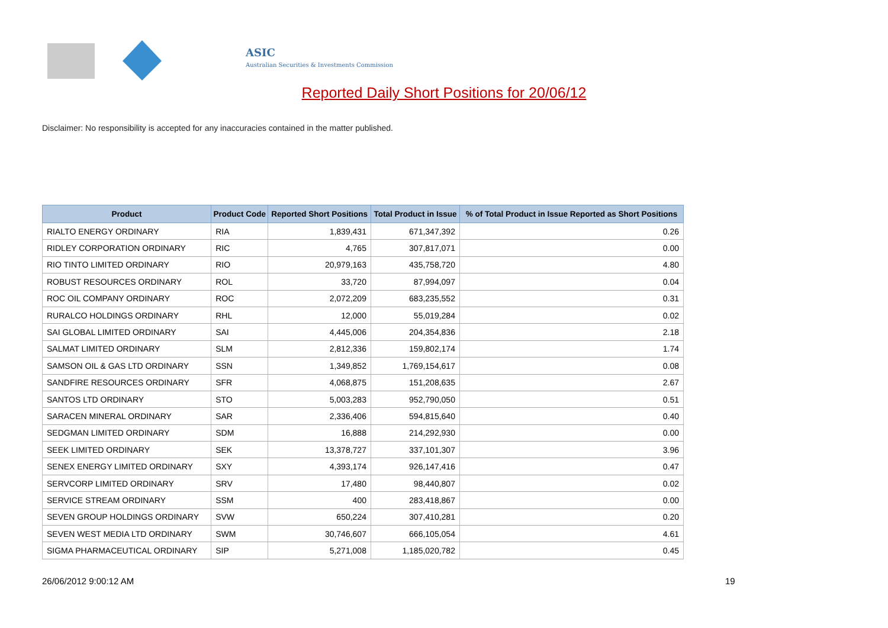ASIC
Australian Securities & Investments Commission
Reported Daily Short Positions for 20/06/12
Disclaimer: No responsibility is accepted for any inaccuracies contained in the matter published.
| Product | Product Code | Reported Short Positions | Total Product in Issue | % of Total Product in Issue Reported as Short Positions |
| --- | --- | --- | --- | --- |
| RIALTO ENERGY ORDINARY | RIA | 1,839,431 | 671,347,392 | 0.26 |
| RIDLEY CORPORATION ORDINARY | RIC | 4,765 | 307,817,071 | 0.00 |
| RIO TINTO LIMITED ORDINARY | RIO | 20,979,163 | 435,758,720 | 4.80 |
| ROBUST RESOURCES ORDINARY | ROL | 33,720 | 87,994,097 | 0.04 |
| ROC OIL COMPANY ORDINARY | ROC | 2,072,209 | 683,235,552 | 0.31 |
| RURALCO HOLDINGS ORDINARY | RHL | 12,000 | 55,019,284 | 0.02 |
| SAI GLOBAL LIMITED ORDINARY | SAI | 4,445,006 | 204,354,836 | 2.18 |
| SALMAT LIMITED ORDINARY | SLM | 2,812,336 | 159,802,174 | 1.74 |
| SAMSON OIL & GAS LTD ORDINARY | SSN | 1,349,852 | 1,769,154,617 | 0.08 |
| SANDFIRE RESOURCES ORDINARY | SFR | 4,068,875 | 151,208,635 | 2.67 |
| SANTOS LTD ORDINARY | STO | 5,003,283 | 952,790,050 | 0.51 |
| SARACEN MINERAL ORDINARY | SAR | 2,336,406 | 594,815,640 | 0.40 |
| SEDGMAN LIMITED ORDINARY | SDM | 16,888 | 214,292,930 | 0.00 |
| SEEK LIMITED ORDINARY | SEK | 13,378,727 | 337,101,307 | 3.96 |
| SENEX ENERGY LIMITED ORDINARY | SXY | 4,393,174 | 926,147,416 | 0.47 |
| SERVCORP LIMITED ORDINARY | SRV | 17,480 | 98,440,807 | 0.02 |
| SERVICE STREAM ORDINARY | SSM | 400 | 283,418,867 | 0.00 |
| SEVEN GROUP HOLDINGS ORDINARY | SVW | 650,224 | 307,410,281 | 0.20 |
| SEVEN WEST MEDIA LTD ORDINARY | SWM | 30,746,607 | 666,105,054 | 4.61 |
| SIGMA PHARMACEUTICAL ORDINARY | SIP | 5,271,008 | 1,185,020,782 | 0.45 |
26/06/2012 9:00:12 AM 19